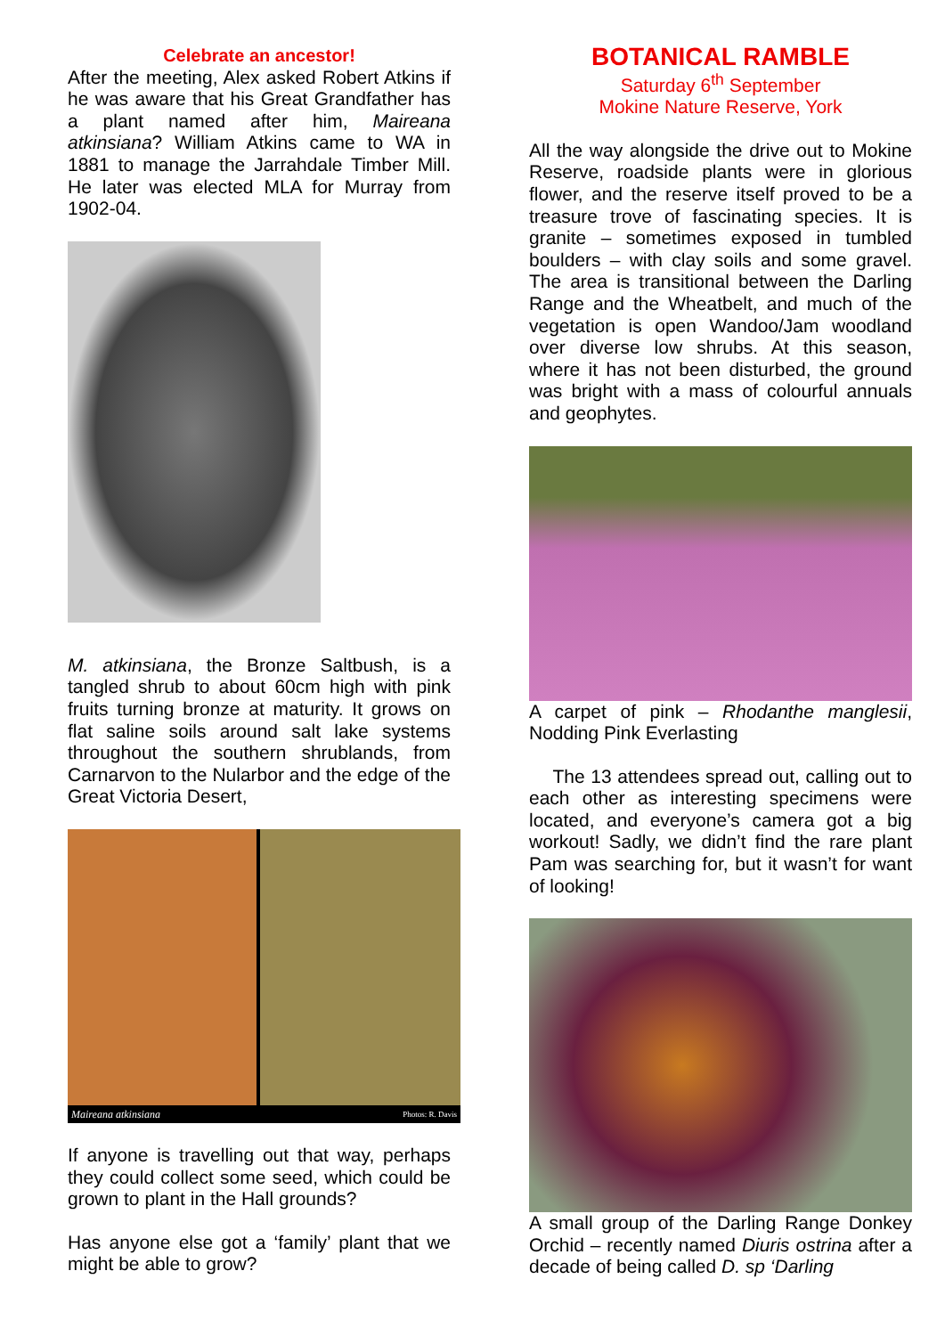Celebrate an ancestor!
After the meeting, Alex asked Robert Atkins if he was aware that his Great Grandfather has a plant named after him, Maireana atkinsiana? William Atkins came to WA in 1881 to manage the Jarrahdale Timber Mill. He later was elected MLA for Murray from 1902-04.
M. atkinsiana, the Bronze Saltbush, is a tangled shrub to about 60cm high with pink fruits turning bronze at maturity. It grows on flat saline soils around salt lake systems throughout the southern shrublands, from Carnarvon to the Nularbor and the edge of the Great Victoria Desert,
Maireana atkinsiana Photos: R. Davis
If anyone is travelling out that way, perhaps they could collect some seed, which could be grown to plant in the Hall grounds?
Has anyone else got a ‘family’ plant that we might be able to grow?
BOTANICAL RAMBLE
Saturday 6<sup>th</sup> September
Mokine Nature Reserve, York
All the way alongside the drive out to Mokine Reserve, roadside plants were in glorious flower, and the reserve itself proved to be a treasure trove of fascinating species. It is granite – sometimes exposed in tumbled boulders – with clay soils and some gravel. The area is transitional between the Darling Range and the Wheatbelt, and much of the vegetation is open Wandoo/Jam woodland over diverse low shrubs. At this season, where it has not been disturbed, the ground was bright with a mass of colourful annuals and geophytes.
A carpet of pink – Rhodanthe manglesii, Nodding Pink Everlasting
The 13 attendees spread out, calling out to each other as interesting specimens were located, and everyone’s camera got a big workout! Sadly, we didn’t find the rare plant Pam was searching for, but it wasn’t for want of looking!
A small group of the Darling Range Donkey Orchid – recently named Diuris ostrina after a decade of being called D. sp ‘Darling